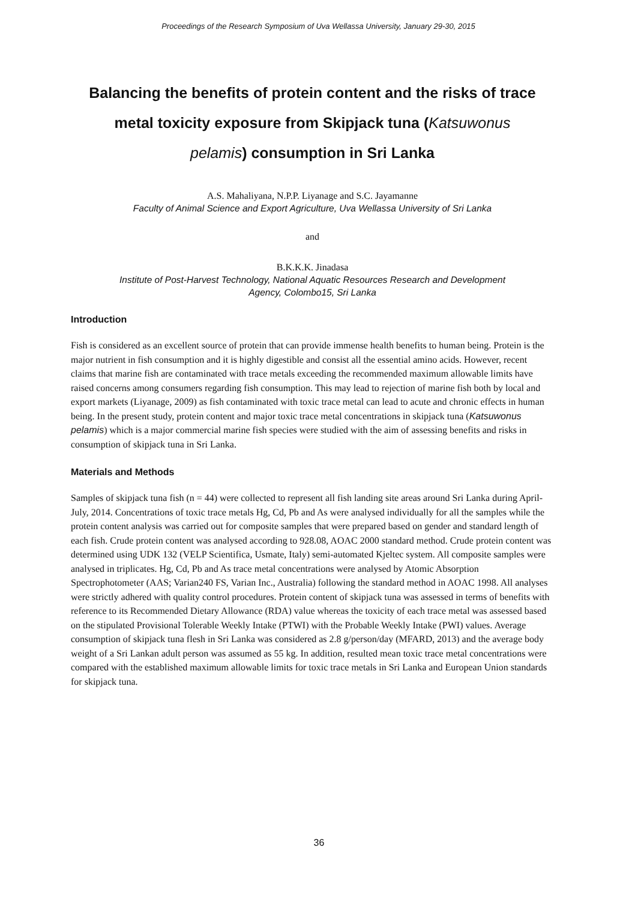Proceedings of the Research Symposium of Uva Wellassa University, January 29-30, 2015
Balancing the benefits of protein content and the risks of trace
metal toxicity exposure from Skipjack tuna (Katsuwonus
pelamis) consumption in Sri Lanka
A.S. Mahaliyana, N.P.P. Liyanage and S.C. Jayamanne
Faculty of Animal Science and Export Agriculture, Uva Wellassa University of Sri Lanka
and
B.K.K.K. Jinadasa
Institute of Post-Harvest Technology, National Aquatic Resources Research and Development
Agency, Colombo15, Sri Lanka
Introduction
Fish is considered as an excellent source of protein that can provide immense health benefits to human being. Protein is the major nutrient in fish consumption and it is highly digestible and consist all the essential amino acids. However, recent claims that marine fish are contaminated with trace metals exceeding the recommended maximum allowable limits have raised concerns among consumers regarding fish consumption. This may lead to rejection of marine fish both by local and export markets (Liyanage, 2009) as fish contaminated with toxic trace metal can lead to acute and chronic effects in human being. In the present study, protein content and major toxic trace metal concentrations in skipjack tuna (Katsuwonus pelamis) which is a major commercial marine fish species were studied with the aim of assessing benefits and risks in consumption of skipjack tuna in Sri Lanka.
Materials and Methods
Samples of skipjack tuna fish (n = 44) were collected to represent all fish landing site areas around Sri Lanka during April-July, 2014. Concentrations of toxic trace metals Hg, Cd, Pb and As were analysed individually for all the samples while the protein content analysis was carried out for composite samples that were prepared based on gender and standard length of each fish. Crude protein content was analysed according to 928.08, AOAC 2000 standard method. Crude protein content was determined using UDK 132 (VELP Scientifica, Usmate, Italy) semi-automated Kjeltec system. All composite samples were analysed in triplicates. Hg, Cd, Pb and As trace metal concentrations were analysed by Atomic Absorption Spectrophotometer (AAS; Varian240 FS, Varian Inc., Australia) following the standard method in AOAC 1998. All analyses were strictly adhered with quality control procedures. Protein content of skipjack tuna was assessed in terms of benefits with reference to its Recommended Dietary Allowance (RDA) value whereas the toxicity of each trace metal was assessed based on the stipulated Provisional Tolerable Weekly Intake (PTWI) with the Probable Weekly Intake (PWI) values. Average consumption of skipjack tuna flesh in Sri Lanka was considered as 2.8 g/person/day (MFARD, 2013) and the average body weight of a Sri Lankan adult person was assumed as 55 kg. In addition, resulted mean toxic trace metal concentrations were compared with the established maximum allowable limits for toxic trace metals in Sri Lanka and European Union standards for skipjack tuna.
36